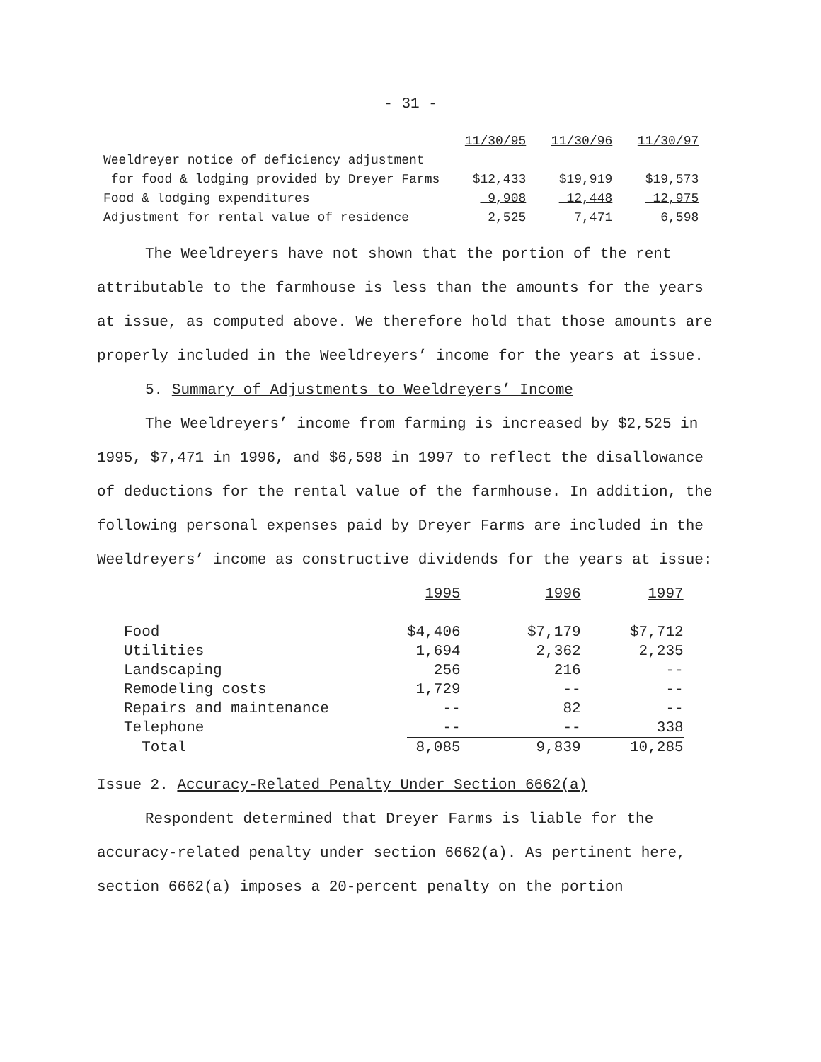- 31 -
| | 11/30/95 | 11/30/96 | 11/30/97 |
| Weeldreyer notice of deficiency adjustment | | | |
| for food & lodging provided by Dreyer Farms | $12,433 | $19,919 | $19,573 |
| Food & lodging expenditures | 9,908 | 12,448 | 12,975 |
| Adjustment for rental value of residence | 2,525 | 7,471 | 6,598 |
The Weeldreyers have not shown that the portion of the rent attributable to the farmhouse is less than the amounts for the years at issue, as computed above. We therefore hold that those amounts are properly included in the Weeldreyers’ income for the years at issue.
5. Summary of Adjustments to Weeldreyers’ Income
The Weeldreyers’ income from farming is increased by $2,525 in 1995, $7,471 in 1996, and $6,598 in 1997 to reflect the disallowance of deductions for the rental value of the farmhouse. In addition, the following personal expenses paid by Dreyer Farms are included in the Weeldreyers’ income as constructive dividends for the years at issue:
| | 1995 | 1996 | 1997 |
| Food | $4,406 | $7,179 | $7,712 |
| Utilities | 1,694 | 2,362 | 2,235 |
| Landscaping | 256 | 216 | -- |
| Remodeling costs | 1,729 | -- | -- |
| Repairs and maintenance | -- | 82 | -- |
| Telephone | -- | -- | 338 |
| Total | 8,085 | 9,839 | 10,285 |
Issue 2. Accuracy-Related Penalty Under Section 6662(a)
Respondent determined that Dreyer Farms is liable for the accuracy-related penalty under section 6662(a). As pertinent here, section 6662(a) imposes a 20-percent penalty on the portion